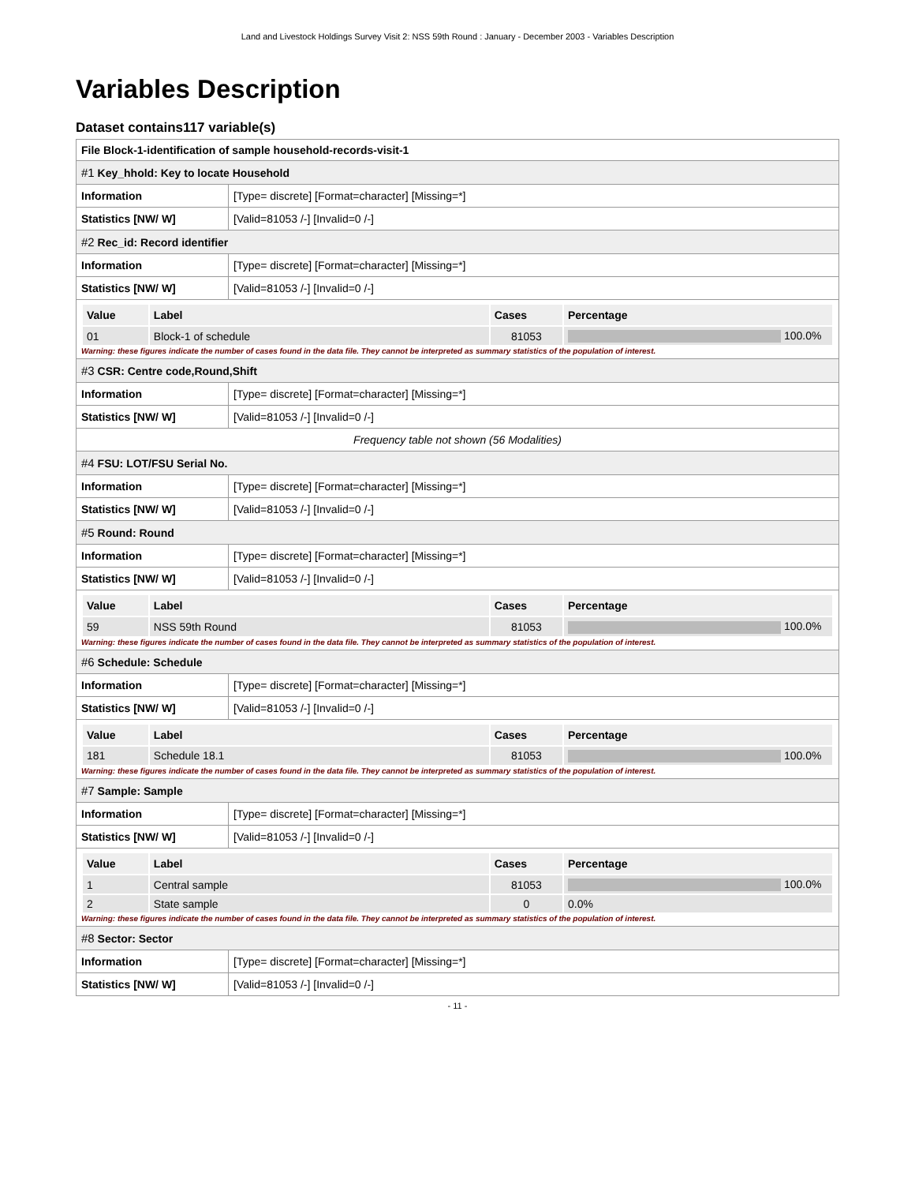Land and Livestock Holdings Survey Visit 2: NSS 59th Round : January - December 2003 - Variables Description
Variables Description
Dataset contains117 variable(s)
| File Block-1-identification of sample household-records-visit-1 | |
| #1 Key_hhold: Key to locate Household | |
| Information | [Type= discrete] [Format=character] [Missing=*] |
| Statistics [NW/ W] | [Valid=81053 /-] [Invalid=0 /-] |
| #2 Rec_id: Record identifier | |
| Information | [Type= discrete] [Format=character] [Missing=*] |
| Statistics [NW/ W] | [Valid=81053 /-] [Invalid=0 /-] |
| / Value / Label / Cases / Percentage / / --- / --- / --- / --- / / 01 / Block-1 of schedule / 81053 / 100.0% / Warning: these figures indicate the number of cases found in the data file. They cannot be interpreted as summary statistics of the population of interest. | |
| #3 CSR: Centre code,Round,Shift | |
| Information | [Type= discrete] [Format=character] [Missing=*] |
| Statistics [NW/ W] | [Valid=81053 /-] [Invalid=0 /-] |
| Frequency table not shown (56 Modalities) | |
| #4 FSU: LOT/FSU Serial No. | |
| Information | [Type= discrete] [Format=character] [Missing=*] |
| Statistics [NW/ W] | [Valid=81053 /-] [Invalid=0 /-] |
| #5 Round: Round | |
| Information | [Type= discrete] [Format=character] [Missing=*] |
| Statistics [NW/ W] | [Valid=81053 /-] [Invalid=0 /-] |
| / Value / Label / Cases / Percentage / / --- / --- / --- / --- / / 59 / NSS 59th Round / 81053 / 100.0% / Warning: these figures indicate the number of cases found in the data file. They cannot be interpreted as summary statistics of the population of interest. | |
| #6 Schedule: Schedule | |
| Information | [Type= discrete] [Format=character] [Missing=*] |
| Statistics [NW/ W] | [Valid=81053 /-] [Invalid=0 /-] |
| / Value / Label / Cases / Percentage / / --- / --- / --- / --- / / 181 / Schedule 18.1 / 81053 / 100.0% / Warning: these figures indicate the number of cases found in the data file. They cannot be interpreted as summary statistics of the population of interest. | |
| #7 Sample: Sample | |
| Information | [Type= discrete] [Format=character] [Missing=*] |
| Statistics [NW/ W] | [Valid=81053 /-] [Invalid=0 /-] |
| / Value / Label / Cases / Percentage / / --- / --- / --- / --- / / 1 / Central sample / 81053 / 100.0% / / 2 / State sample / 0 / 0.0% / Warning: these figures indicate the number of cases found in the data file. They cannot be interpreted as summary statistics of the population of interest. | |
| #8 Sector: Sector | |
| Information | [Type= discrete] [Format=character] [Missing=*] |
| Statistics [NW/ W] | [Valid=81053 /-] [Invalid=0 /-] |
- 11 -